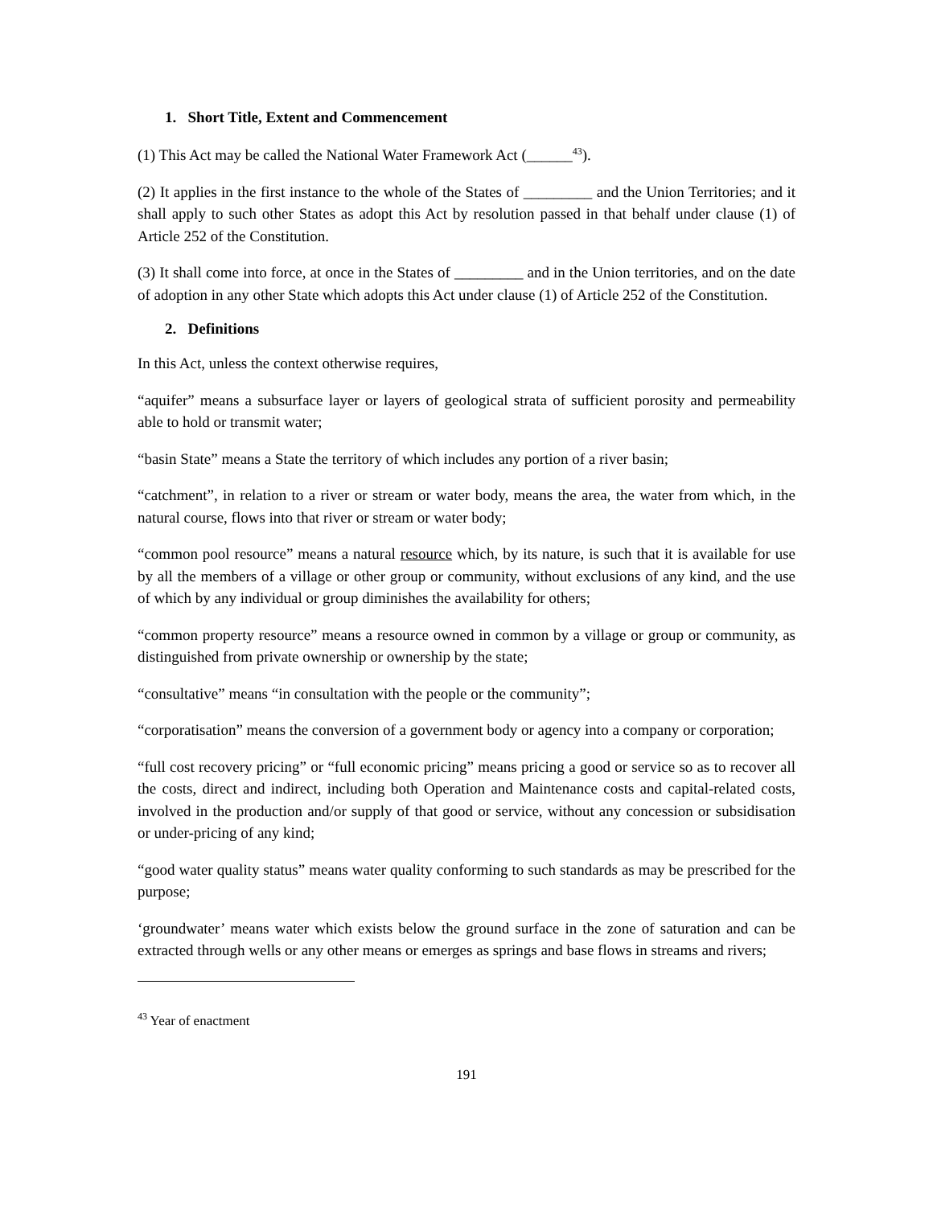1. Short Title, Extent and Commencement
(1) This Act may be called the National Water Framework Act (______<sup>43</sup>).
(2) It applies in the first instance to the whole of the States of _________ and the Union Territories; and it shall apply to such other States as adopt this Act by resolution passed in that behalf under clause (1) of Article 252 of the Constitution.
(3) It shall come into force, at once in the States of _________ and in the Union territories, and on the date of adoption in any other State which adopts this Act under clause (1) of Article 252 of the Constitution.
2. Definitions
In this Act, unless the context otherwise requires,
“aquifer” means a subsurface layer or layers of geological strata of sufficient porosity and permeability able to hold or transmit water;
“basin State” means a State the territory of which includes any portion of a river basin;
“catchment”, in relation to a river or stream or water body, means the area, the water from which, in the natural course, flows into that river or stream or water body;
“common pool resource” means a natural resource which, by its nature, is such that it is available for use by all the members of a village or other group or community, without exclusions of any kind, and the use of which by any individual or group diminishes the availability for others;
“common property resource” means a resource owned in common by a village or group or community, as distinguished from private ownership or ownership by the state;
“consultative” means “in consultation with the people or the community”;
“corporatisation” means the conversion of a government body or agency into a company or corporation;
“full cost recovery pricing” or “full economic pricing” means pricing a good or service so as to recover all the costs, direct and indirect, including both Operation and Maintenance costs and capital-related costs, involved in the production and/or supply of that good or service, without any concession or subsidisation or under-pricing of any kind;
“good water quality status” means water quality conforming to such standards as may be prescribed for the purpose;
‘groundwater’ means water which exists below the ground surface in the zone of saturation and can be extracted through wells or any other means or emerges as springs and base flows in streams and rivers;
<sup>43</sup> Year of enactment
191